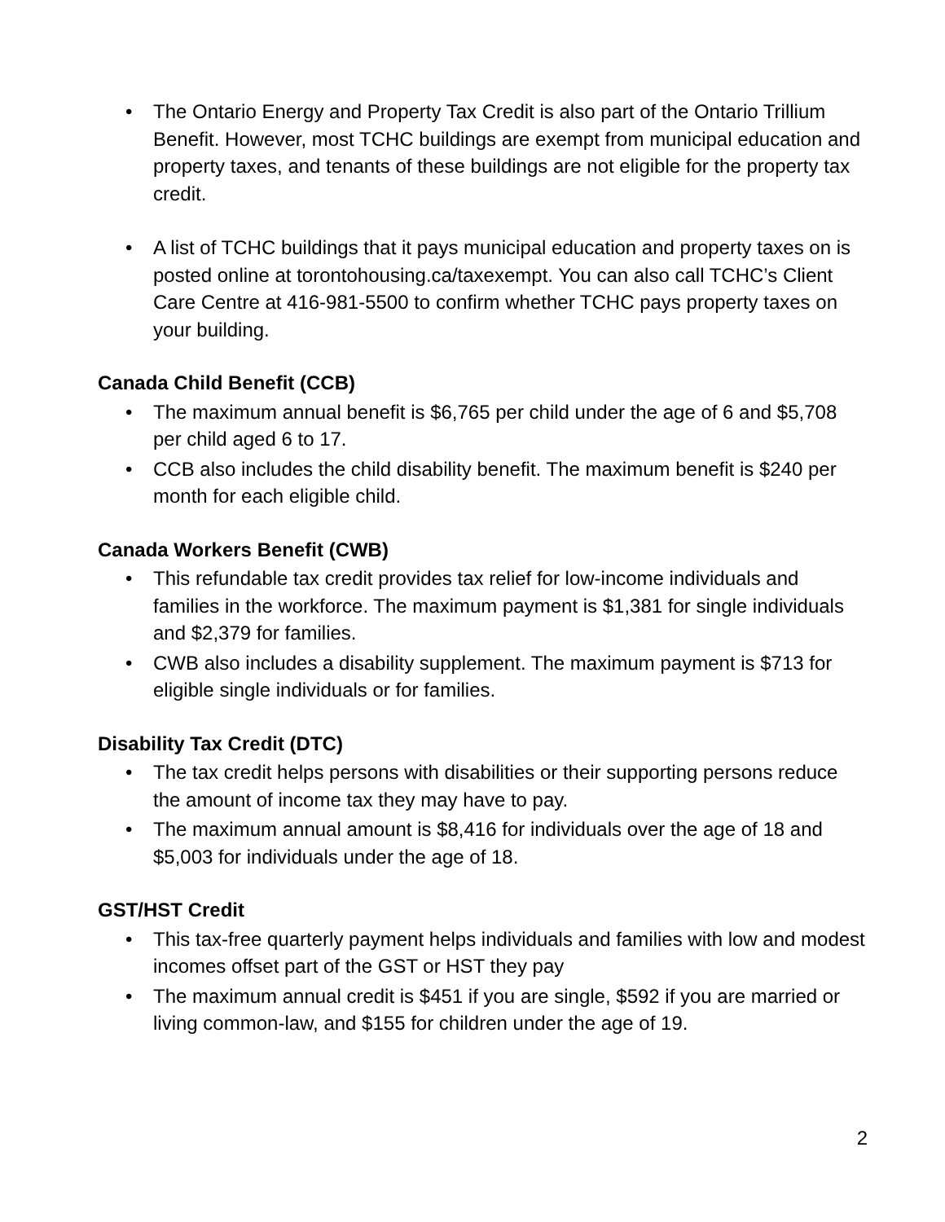• The Ontario Energy and Property Tax Credit is also part of the Ontario Trillium Benefit. However, most TCHC buildings are exempt from municipal education and property taxes, and tenants of these buildings are not eligible for the property tax credit.
• A list of TCHC buildings that it pays municipal education and property taxes on is posted online at torontohousing.ca/taxexempt. You can also call TCHC’s Client Care Centre at 416-981-5500 to confirm whether TCHC pays property taxes on your building.
Canada Child Benefit (CCB)
• The maximum annual benefit is $6,765 per child under the age of 6 and $5,708 per child aged 6 to 17.
• CCB also includes the child disability benefit. The maximum benefit is $240 per month for each eligible child.
Canada Workers Benefit (CWB)
• This refundable tax credit provides tax relief for low-income individuals and families in the workforce. The maximum payment is $1,381 for single individuals and $2,379 for families.
• CWB also includes a disability supplement. The maximum payment is $713 for eligible single individuals or for families.
Disability Tax Credit (DTC)
• The tax credit helps persons with disabilities or their supporting persons reduce the amount of income tax they may have to pay.
• The maximum annual amount is $8,416 for individuals over the age of 18 and $5,003 for individuals under the age of 18.
GST/HST Credit
• This tax-free quarterly payment helps individuals and families with low and modest incomes offset part of the GST or HST they pay
• The maximum annual credit is $451 if you are single, $592 if you are married or living common-law, and $155 for children under the age of 19.
2